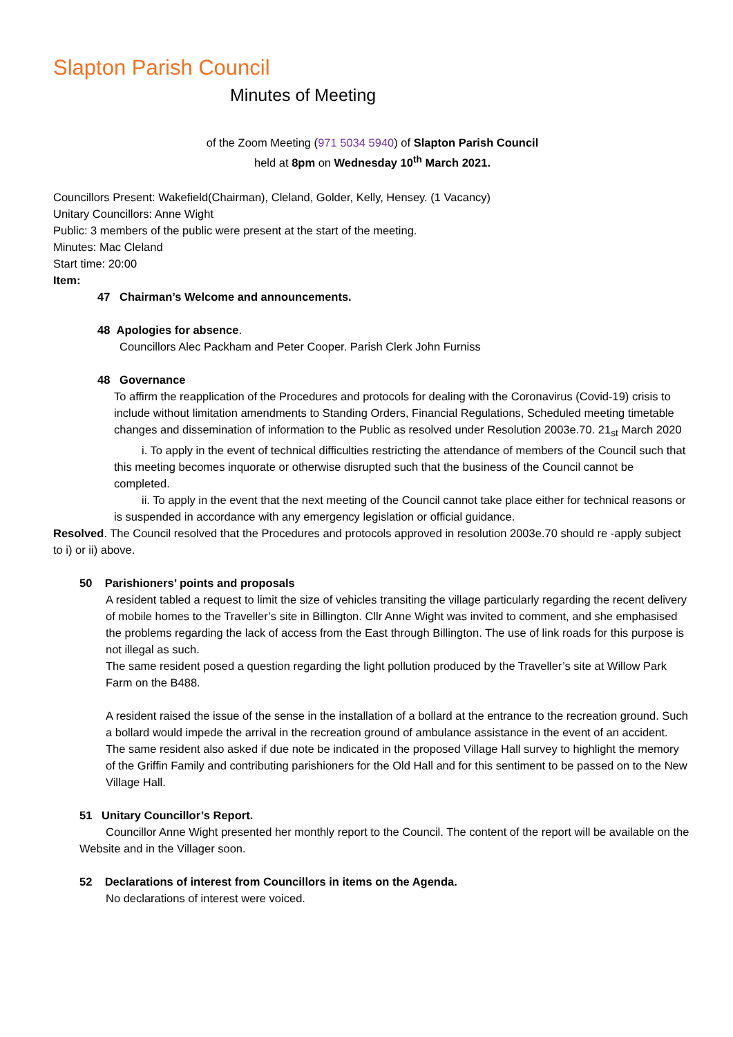Slapton Parish Council
Minutes of Meeting
of the Zoom Meeting (971 5034 5940) of Slapton Parish Council
held at 8pm on Wednesday 10<sup>th</sup> March 2021.
Councillors Present: Wakefield(Chairman), Cleland, Golder, Kelly, Hensey. (1 Vacancy)
Unitary Councillors: Anne Wight
Public: 3 members of the public were present at the start of the meeting.
Minutes: Mac Cleland
Start time: 20:00
Item:
47 Chairman’s Welcome and announcements.
48 Apologies for absence.
Councillors Alec Packham and Peter Cooper. Parish Clerk John Furniss
48 Governance
To affirm the reapplication of the Procedures and protocols for dealing with the Coronavirus (Covid-19) crisis to include without limitation amendments to Standing Orders, Financial Regulations, Scheduled meeting timetable changes and dissemination of information to the Public as resolved under Resolution 2003e.70. 21<sub>st</sub> March 2020
i. To apply in the event of technical difficulties restricting the attendance of members of the Council such that this meeting becomes inquorate or otherwise disrupted such that the business of the Council cannot be completed.
ii. To apply in the event that the next meeting of the Council cannot take place either for technical reasons or is suspended in accordance with any emergency legislation or official guidance.
Resolved. The Council resolved that the Procedures and protocols approved in resolution 2003e.70 should re -apply subject to i) or ii) above.
50 Parishioners’ points and proposals
A resident tabled a request to limit the size of vehicles transiting the village particularly regarding the recent delivery of mobile homes to the Traveller’s site in Billington. Cllr Anne Wight was invited to comment, and she emphasised the problems regarding the lack of access from the East through Billington. The use of link roads for this purpose is not illegal as such.
The same resident posed a question regarding the light pollution produced by the Traveller’s site at Willow Park Farm on the B488.
A resident raised the issue of the sense in the installation of a bollard at the entrance to the recreation ground. Such a bollard would impede the arrival in the recreation ground of ambulance assistance in the event of an accident.
The same resident also asked if due note be indicated in the proposed Village Hall survey to highlight the memory of the Griffin Family and contributing parishioners for the Old Hall and for this sentiment to be passed on to the New Village Hall.
51 Unitary Councillor’s Report.
Councillor Anne Wight presented her monthly report to the Council. The content of the report will be available on the Website and in the Villager soon.
52 Declarations of interest from Councillors in items on the Agenda.
No declarations of interest were voiced.